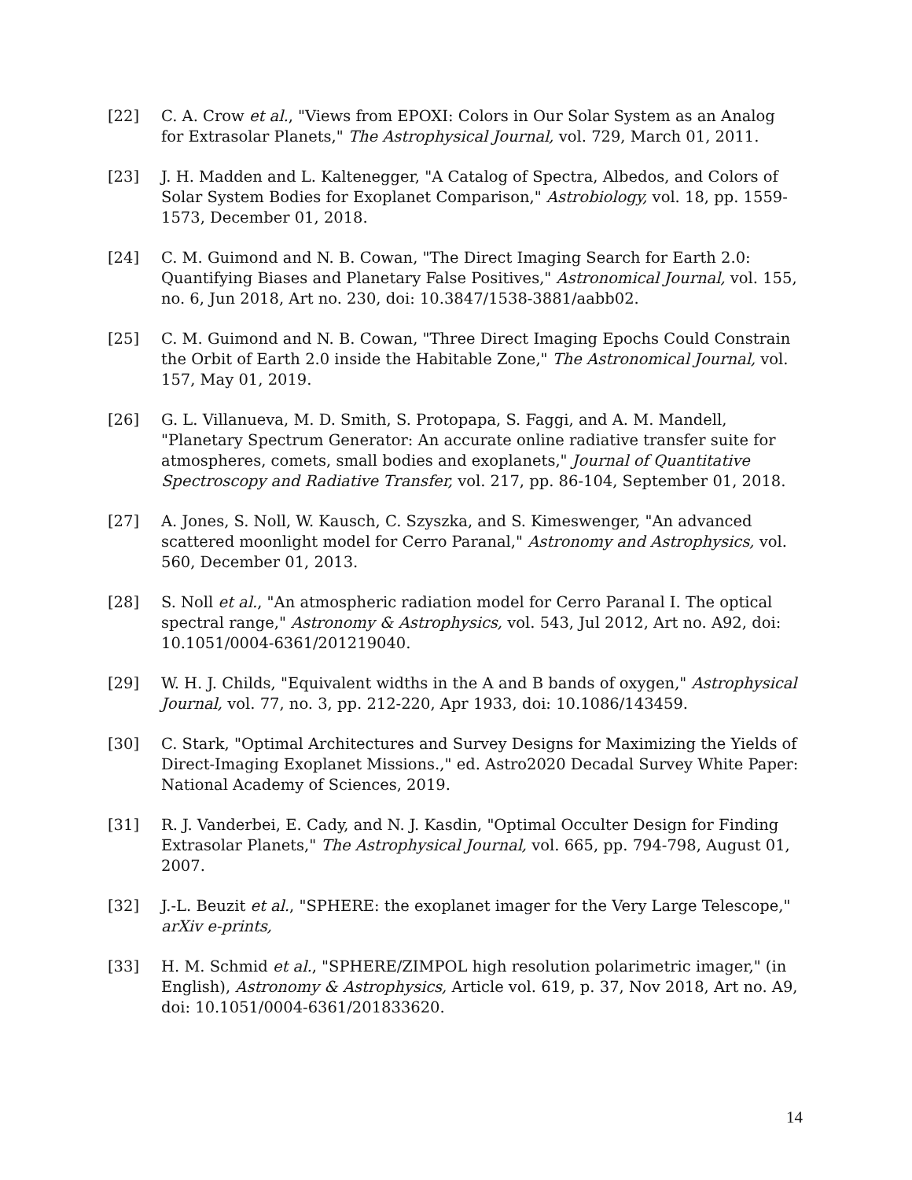[22] C. A. Crow et al., "Views from EPOXI: Colors in Our Solar System as an Analog for Extrasolar Planets," The Astrophysical Journal, vol. 729, March 01, 2011.
[23] J. H. Madden and L. Kaltenegger, "A Catalog of Spectra, Albedos, and Colors of Solar System Bodies for Exoplanet Comparison," Astrobiology, vol. 18, pp. 1559-1573, December 01, 2018.
[24] C. M. Guimond and N. B. Cowan, "The Direct Imaging Search for Earth 2.0: Quantifying Biases and Planetary False Positives," Astronomical Journal, vol. 155, no. 6, Jun 2018, Art no. 230, doi: 10.3847/1538-3881/aabb02.
[25] C. M. Guimond and N. B. Cowan, "Three Direct Imaging Epochs Could Constrain the Orbit of Earth 2.0 inside the Habitable Zone," The Astronomical Journal, vol. 157, May 01, 2019.
[26] G. L. Villanueva, M. D. Smith, S. Protopapa, S. Faggi, and A. M. Mandell, "Planetary Spectrum Generator: An accurate online radiative transfer suite for atmospheres, comets, small bodies and exoplanets," Journal of Quantitative Spectroscopy and Radiative Transfer, vol. 217, pp. 86-104, September 01, 2018.
[27] A. Jones, S. Noll, W. Kausch, C. Szyszka, and S. Kimeswenger, "An advanced scattered moonlight model for Cerro Paranal," Astronomy and Astrophysics, vol. 560, December 01, 2013.
[28] S. Noll et al., "An atmospheric radiation model for Cerro Paranal I. The optical spectral range," Astronomy & Astrophysics, vol. 543, Jul 2012, Art no. A92, doi: 10.1051/0004-6361/201219040.
[29] W. H. J. Childs, "Equivalent widths in the A and B bands of oxygen," Astrophysical Journal, vol. 77, no. 3, pp. 212-220, Apr 1933, doi: 10.1086/143459.
[30] C. Stark, "Optimal Architectures and Survey Designs for Maximizing the Yields of Direct-Imaging Exoplanet Missions.," ed. Astro2020 Decadal Survey White Paper: National Academy of Sciences, 2019.
[31] R. J. Vanderbei, E. Cady, and N. J. Kasdin, "Optimal Occulter Design for Finding Extrasolar Planets," The Astrophysical Journal, vol. 665, pp. 794-798, August 01, 2007.
[32] J.-L. Beuzit et al., "SPHERE: the exoplanet imager for the Very Large Telescope," arXiv e-prints,
[33] H. M. Schmid et al., "SPHERE/ZIMPOL high resolution polarimetric imager," (in English), Astronomy & Astrophysics, Article vol. 619, p. 37, Nov 2018, Art no. A9, doi: 10.1051/0004-6361/201833620.
14